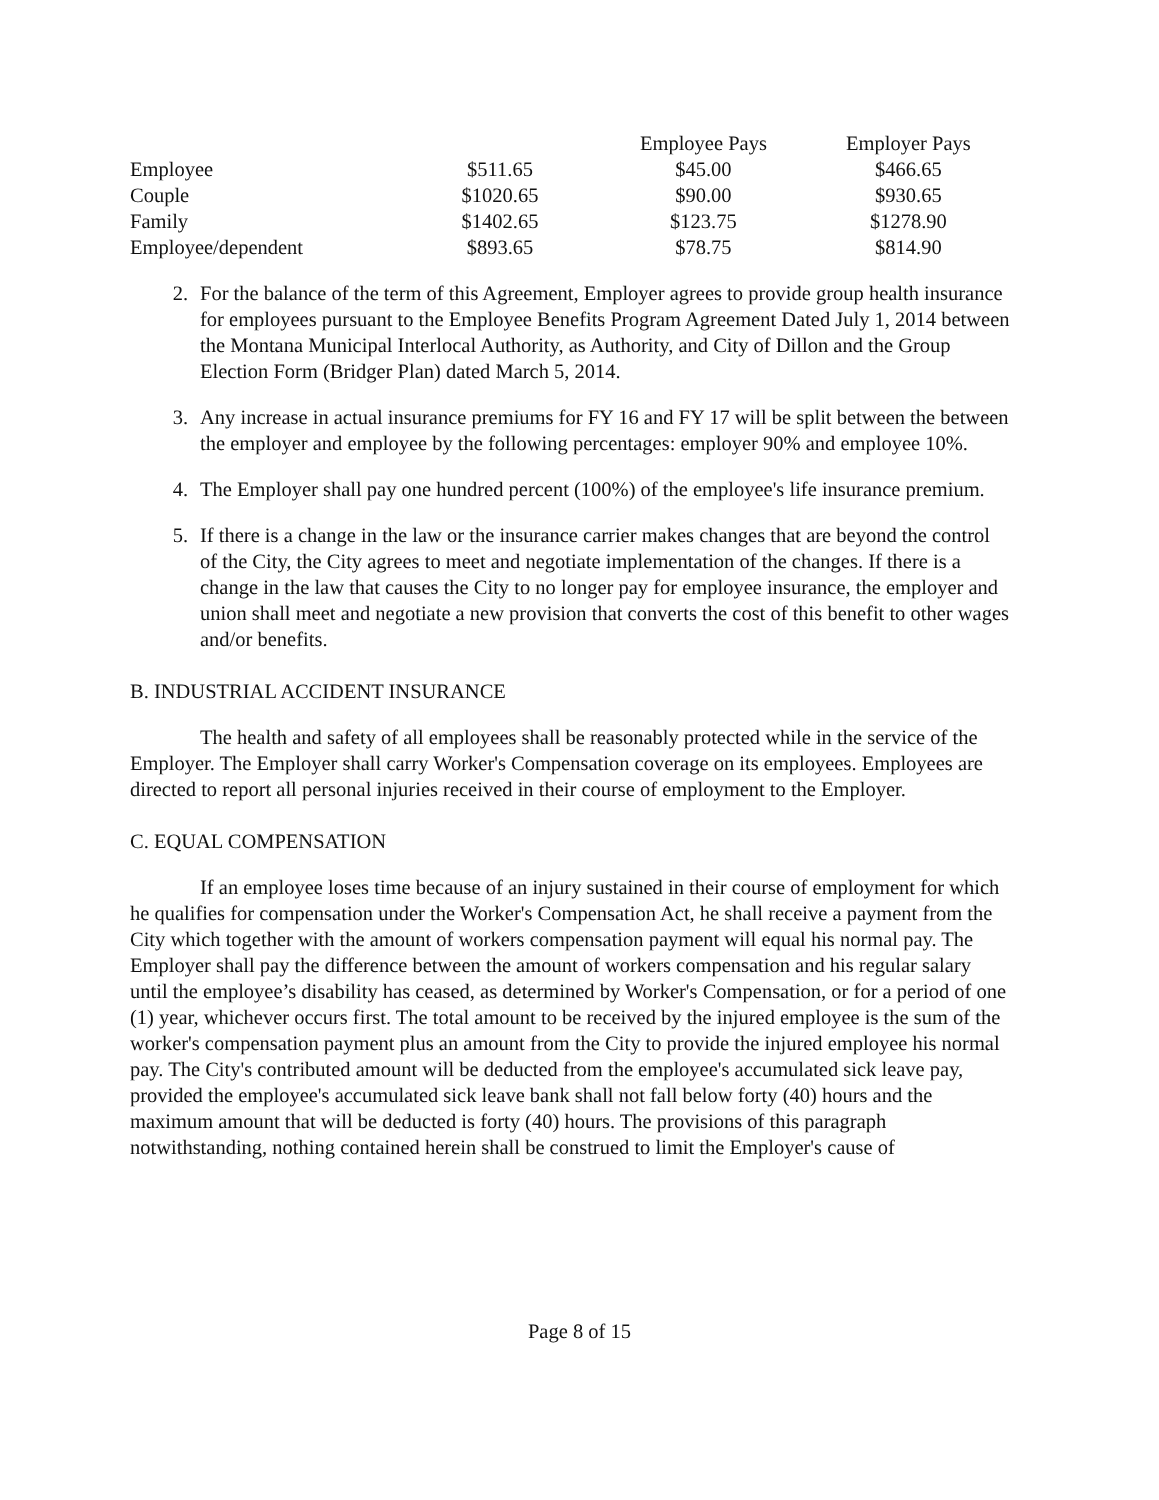| | | Employee Pays | Employer Pays |
| --- | --- | --- | --- |
| Employee | $511.65 | $45.00 | $466.65 |
| Couple | $1020.65 | $90.00 | $930.65 |
| Family | $1402.65 | $123.75 | $1278.90 |
| Employee/dependent | $893.65 | $78.75 | $814.90 |
2. For the balance of the term of this Agreement, Employer agrees to provide group health insurance for employees pursuant to the Employee Benefits Program Agreement Dated July 1, 2014 between the Montana Municipal Interlocal Authority, as Authority, and City of Dillon and the Group Election Form (Bridger Plan) dated March 5, 2014.
3. Any increase in actual insurance premiums for FY 16 and FY 17 will be split between the between the employer and employee by the following percentages: employer 90% and employee 10%.
4. The Employer shall pay one hundred percent (100%) of the employee's life insurance premium.
5. If there is a change in the law or the insurance carrier makes changes that are beyond the control of the City, the City agrees to meet and negotiate implementation of the changes. If there is a change in the law that causes the City to no longer pay for employee insurance, the employer and union shall meet and negotiate a new provision that converts the cost of this benefit to other wages and/or benefits.
B. INDUSTRIAL ACCIDENT INSURANCE
The health and safety of all employees shall be reasonably protected while in the service of the Employer. The Employer shall carry Worker's Compensation coverage on its employees. Employees are directed to report all personal injuries received in their course of employment to the Employer.
C. EQUAL COMPENSATION
If an employee loses time because of an injury sustained in their course of employment for which he qualifies for compensation under the Worker's Compensation Act, he shall receive a payment from the City which together with the amount of workers compensation payment will equal his normal pay. The Employer shall pay the difference between the amount of workers compensation and his regular salary until the employee’s disability has ceased, as determined by Worker's Compensation, or for a period of one (1) year, whichever occurs first. The total amount to be received by the injured employee is the sum of the worker's compensation payment plus an amount from the City to provide the injured employee his normal pay. The City's contributed amount will be deducted from the employee's accumulated sick leave pay, provided the employee's accumulated sick leave bank shall not fall below forty (40) hours and the maximum amount that will be deducted is forty (40) hours. The provisions of this paragraph notwithstanding, nothing contained herein shall be construed to limit the Employer's cause of
Page 8 of 15